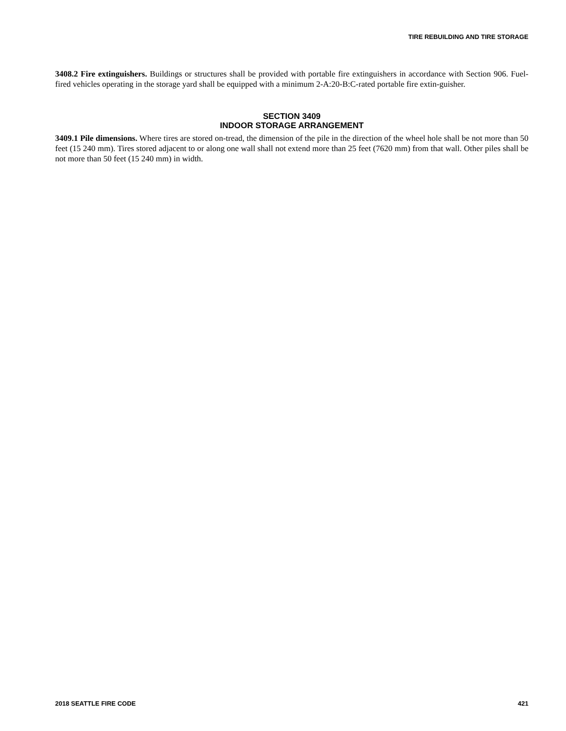TIRE REBUILDING AND TIRE STORAGE
3408.2 Fire extinguishers. Buildings or structures shall be provided with portable fire extinguishers in accordance with Section 906. Fuel-fired vehicles operating in the storage yard shall be equipped with a minimum 2-A:20-B:C-rated portable fire extin-guisher.
SECTION 3409
INDOOR STORAGE ARRANGEMENT
3409.1 Pile dimensions. Where tires are stored on-tread, the dimension of the pile in the direction of the wheel hole shall be not more than 50 feet (15 240 mm). Tires stored adjacent to or along one wall shall not extend more than 25 feet (7620 mm) from that wall. Other piles shall be not more than 50 feet (15 240 mm) in width.
2018 SEATTLE FIRE CODE 421